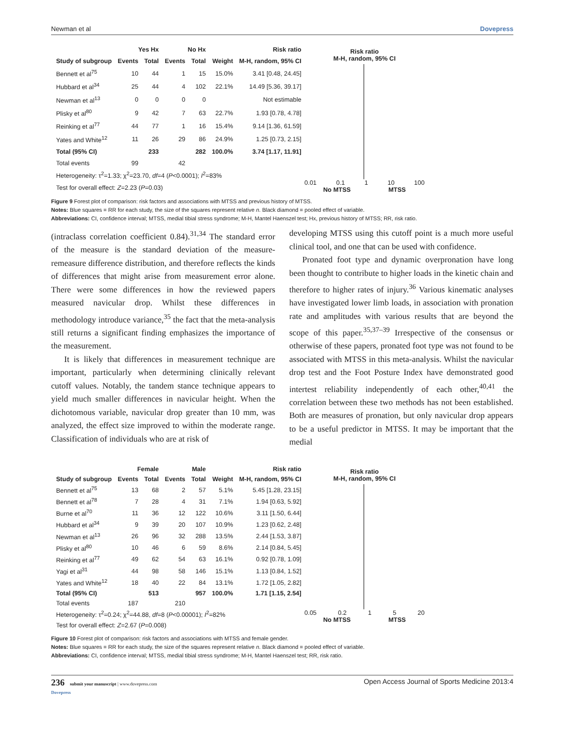Newman et al Dovepress
| | Yes Hx | | No Hx | | | Risk ratio |
| --- | --- | --- | --- | --- | --- | --- |
| Study of subgroup | Events | Total | Events | Total | Weight | M-H, random, 95% CI |
| Bennett et al<sup>75</sup> | 10 | 44 | 1 | 15 | 15.0% | 3.41 [0.48, 24.45] |
| Hubbard et al<sup>34</sup> | 25 | 44 | 4 | 102 | 22.1% | 14.49 [5.36, 39.17] |
| Newman et al<sup>13</sup> | 0 | 0 | 0 | 0 | | Not estimable |
| Plisky et al<sup>80</sup> | 9 | 42 | 7 | 63 | 22.7% | 1.93 [0.78, 4.78] |
| Reinking et al<sup>77</sup> | 44 | 77 | 1 | 16 | 15.4% | 9.14 [1.36, 61.59] |
| Yates and White<sup>12</sup> | 11 | 26 | 29 | 86 | 24.9% | 1.25 [0.73, 2.15] |
| Total (95% CI) | | 233 | | 282 | 100.0% | 3.74 [1.17, 11.91] |
| Total events | 99 | | 42 | | | |
| Heterogeneity: τ<sup>2</sup>=1.33; χ<sup>2</sup>=23.70, df =4 ( P <0.0001); I<sup>2</sup>=83% | | | | | | |
| Test for overall effect: Z =2.23 ( P =0.03) | | | | | | |
Risk ratio
M-H, random, 95% CI
0.01 0.1 1 10 100
No MTSS MTSS
Figure 9 Forest plot of comparison: risk factors and associations with MTSS and previous history of MTSS.
Notes: Blue squares = RR for each study, the size of the squares represent relative n. Black diamond = pooled effect of variable.
Abbreviations: CI, confidence interval; MTSS, medial tibial stress syndrome; M-H, Mantel Haenszel test; Hx, previous history of MTSS; RR, risk ratio.
(intraclass correlation coefficient 0.84).<sup>31,34</sup> The standard error of the measure is the standard deviation of the measure-remeasure difference distribution, and therefore reflects the kinds of differences that might arise from measurement error alone. There were some differences in how the reviewed papers measured navicular drop. Whilst these differences in methodology introduce variance,<sup>35</sup> the fact that the meta-analysis still returns a significant finding emphasizes the importance of the measurement.
It is likely that differences in measurement technique are important, particularly when determining clinically relevant cutoff values. Notably, the tandem stance technique appears to yield much smaller differences in navicular height. When the dichotomous variable, navicular drop greater than 10 mm, was analyzed, the effect size improved to within the moderate range. Classification of individuals who are at risk of
developing MTSS using this cutoff point is a much more useful clinical tool, and one that can be used with confidence.
Pronated foot type and dynamic overpronation have long been thought to contribute to higher loads in the kinetic chain and therefore to higher rates of injury.<sup>36</sup> Various kinematic analyses have investigated lower limb loads, in association with pronation rate and amplitudes with various results that are beyond the scope of this paper.<sup>35,37–39</sup> Irrespective of the consensus or otherwise of these papers, pronated foot type was not found to be associated with MTSS in this meta-analysis. Whilst the navicular drop test and the Foot Posture Index have demonstrated good intertest reliability independently of each other,<sup>40,41</sup> the correlation between these two methods has not been established. Both are measures of pronation, but only navicular drop appears to be a useful predictor in MTSS. It may be important that the medial
| | Female | | Male | | | Risk ratio |
| --- | --- | --- | --- | --- | --- | --- |
| Study of subgroup | Events | Total | Events | Total | Weight | M-H, random, 95% CI |
| Bennett et al<sup>75</sup> | 13 | 68 | 2 | 57 | 5.1% | 5.45 [1.28, 23.15] |
| Bennett et al<sup>78</sup> | 7 | 28 | 4 | 31 | 7.1% | 1.94 [0.63, 5.92] |
| Burne et al<sup>70</sup> | 11 | 36 | 12 | 122 | 10.6% | 3.11 [1.50, 6.44] |
| Hubbard et al<sup>34</sup> | 9 | 39 | 20 | 107 | 10.9% | 1.23 [0.62, 2.48] |
| Newman et al<sup>13</sup> | 26 | 96 | 32 | 288 | 13.5% | 2.44 [1.53, 3.87] |
| Plisky et al<sup>80</sup> | 10 | 46 | 6 | 59 | 8.6% | 2.14 [0.84, 5.45] |
| Reinking et al<sup>77</sup> | 49 | 62 | 54 | 63 | 16.1% | 0.92 [0.78, 1.09] |
| Yagi et al<sup>31</sup> | 44 | 98 | 58 | 146 | 15.1% | 1.13 [0.84, 1.52] |
| Yates and White<sup>12</sup> | 18 | 40 | 22 | 84 | 13.1% | 1.72 [1.05, 2.82] |
| Total (95% CI) | | 513 | | 957 | 100.0% | 1.71 [1.15, 2.54] |
| Total events | 187 | | 210 | | | |
| Heterogeneity: τ<sup>2</sup>=0.24; χ<sup>2</sup>=44.88, df =8 ( P <0.00001); I<sup>2</sup>=82% | | | | | | |
| Test for overall effect: Z =2.67 ( P =0.008) | | | | | | |
Risk ratio
M-H, random, 95% CI
0.05 0.2 1 5 20
No MTSS MTSS
Figure 10 Forest plot of comparison: risk factors and associations with MTSS and female gender.
Notes: Blue squares = RR for each study, the size of the squares represent relative n. Black diamond = pooled effect of variable.
Abbreviations: CI, confidence interval; MTSS, medial tibial stress syndrome; M-H, Mantel Haenszel test; RR, risk ratio.
236 submit your manuscript | www.dovepress.com
Dovepress Open Access Journal of Sports Medicine 2013:4